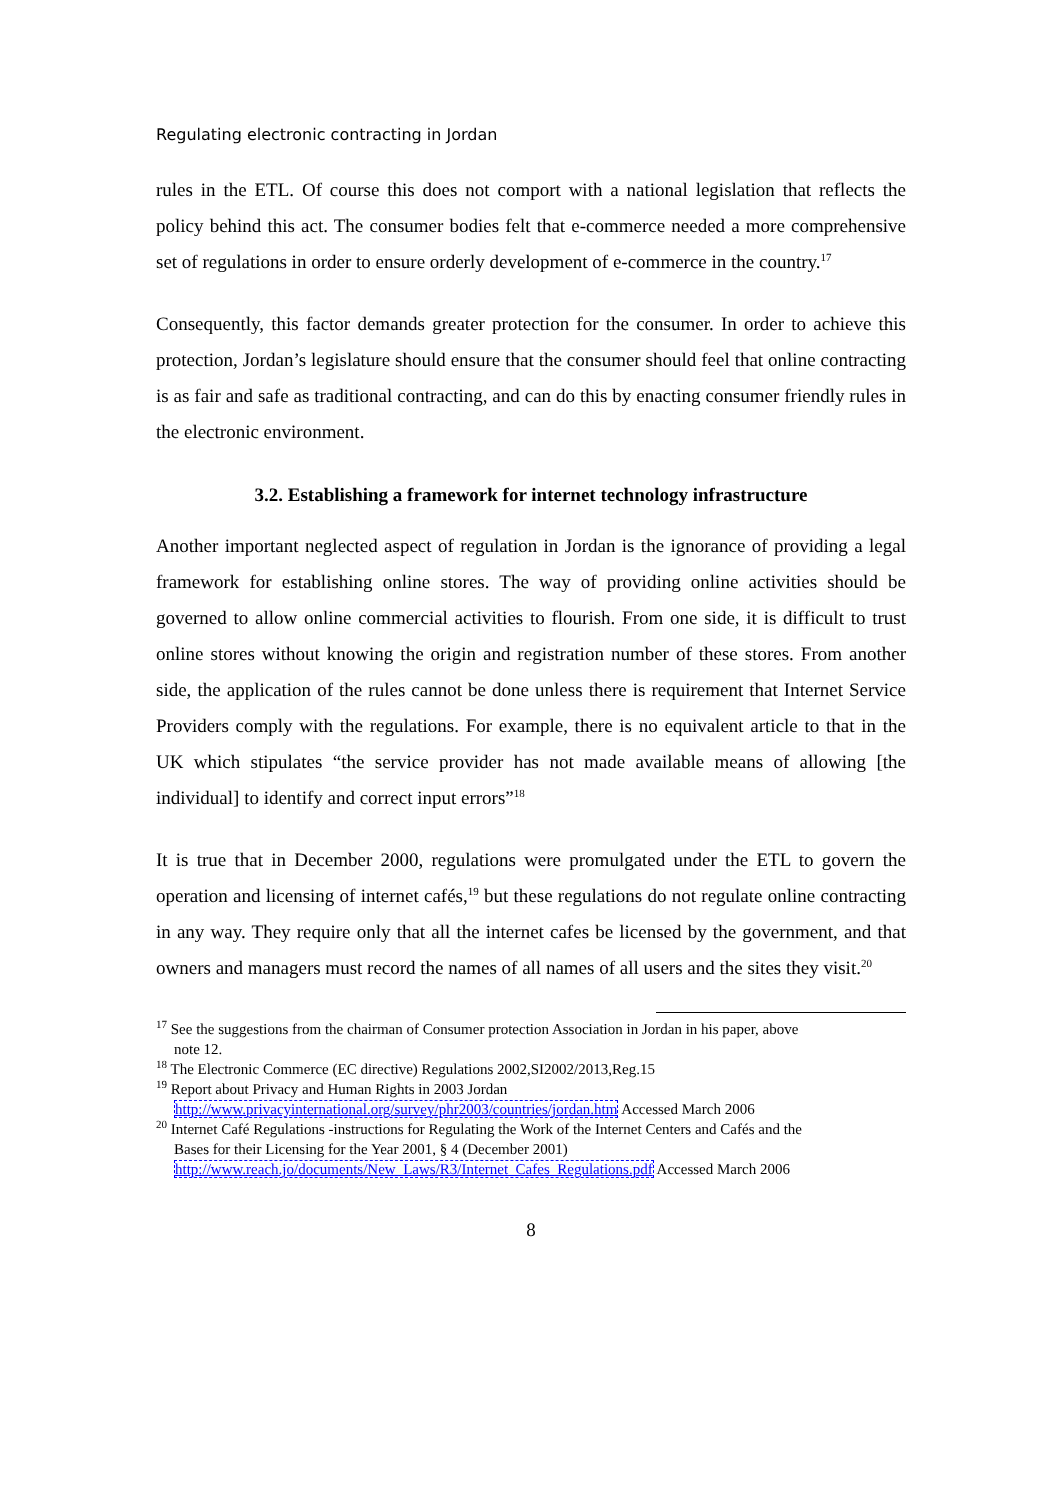Regulating electronic contracting in Jordan
rules in the ETL. Of course this does not comport with a national legislation that reflects the policy behind this act. The consumer bodies felt that e-commerce needed a more comprehensive set of regulations in order to ensure orderly development of e-commerce in the country.<sup>17</sup>
Consequently, this factor demands greater protection for the consumer. In order to achieve this protection, Jordan’s legislature should ensure that the consumer should feel that online contracting is as fair and safe as traditional contracting, and can do this by enacting consumer friendly rules in the electronic environment.
3.2. Establishing a framework for internet technology infrastructure
Another important neglected aspect of regulation in Jordan is the ignorance of providing a legal framework for establishing online stores. The way of providing online activities should be governed to allow online commercial activities to flourish. From one side, it is difficult to trust online stores without knowing the origin and registration number of these stores. From another side, the application of the rules cannot be done unless there is requirement that Internet Service Providers comply with the regulations. For example, there is no equivalent article to that in the UK which stipulates “the service provider has not made available means of allowing [the individual] to identify and correct input errors”<sup>18</sup>
It is true that in December 2000, regulations were promulgated under the ETL to govern the operation and licensing of internet cafés,<sup>19</sup> but these regulations do not regulate online contracting in any way. They require only that all the internet cafes be licensed by the government, and that owners and managers must record the names of all names of all users and the sites they visit.<sup>20</sup>
<sup>17</sup> See the suggestions from the chairman of Consumer protection Association in Jordan in his paper, above
note 12.
<sup>18</sup> The Electronic Commerce (EC directive) Regulations 2002,SI2002/2013,Reg.15
<sup>19</sup> Report about Privacy and Human Rights in 2003 Jordan
http://www.privacyinternational.org/survey/phr2003/countries/jordan.htm Accessed March 2006
<sup>20</sup> Internet Café Regulations -instructions for Regulating the Work of the Internet Centers and Cafés and the
Bases for their Licensing for the Year 2001, § 4 (December 2001)
http://www.reach.jo/documents/New_Laws/R3/Internet_Cafes_Regulations.pdf Accessed March 2006
8